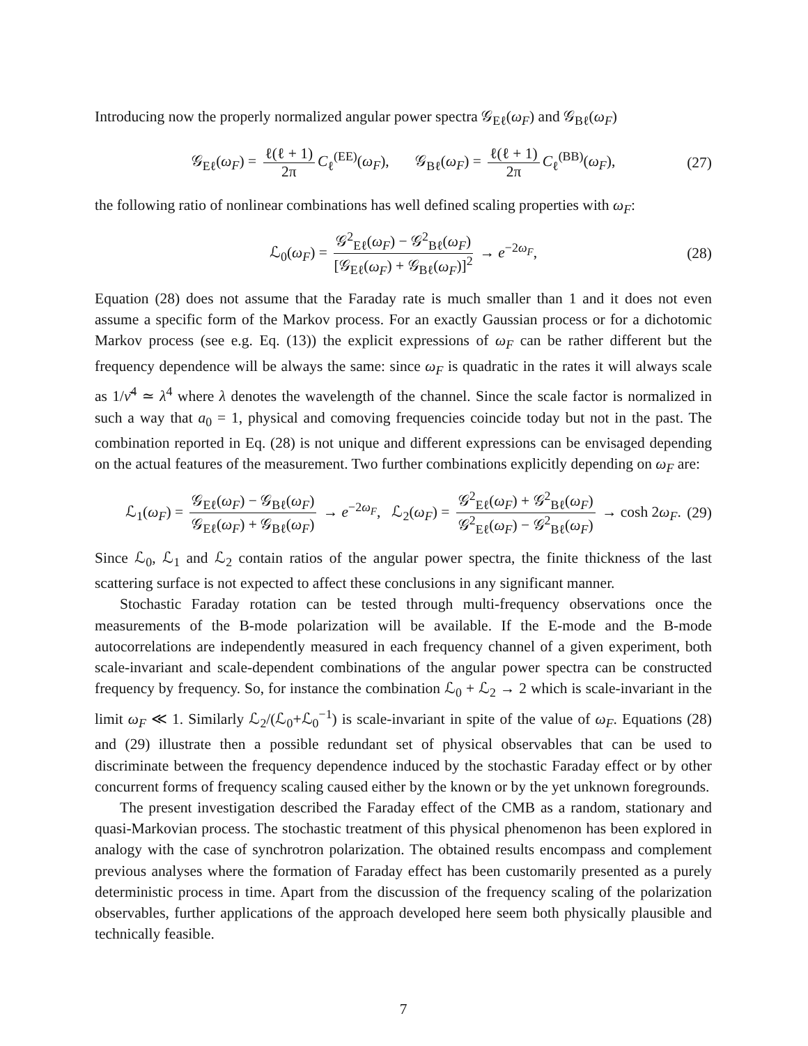Introducing now the properly normalized angular power spectra 𝒢<sub>Eℓ</sub>(ω<sub>F</sub>) and 𝒢<sub>Bℓ</sub>(ω<sub>F</sub>)
𝒢<sub>Eℓ</sub>(ω<sub>F</sub>) = ℓ(ℓ + 1) 2π C<sub>ℓ</sub><sup>(EE)</sup>(ω<sub>F</sub>), 𝒢<sub>Bℓ</sub>(ω<sub>F</sub>) = ℓ(ℓ + 1) 2π C<sub>ℓ</sub><sup>(BB)</sup>(ω<sub>F</sub>), (27)
the following ratio of nonlinear combinations has well defined scaling properties with ω<sub>F</sub>:
ℒ<sub>0</sub>(ω<sub>F</sub>) = 𝒢<sup>2</sup><sub>Eℓ</sub>(ω<sub>F</sub>) − 𝒢<sup>2</sup><sub>Bℓ</sub>(ω<sub>F</sub>) [𝒢<sub>Eℓ</sub>(ω<sub>F</sub>) + 𝒢<sub>Bℓ</sub>(ω<sub>F</sub>)]<sup>2</sup> → e<sup>−2ω<sub>F</sub></sup>, (28)
Equation (28) does not assume that the Faraday rate is much smaller than 1 and it does not even assume a specific form of the Markov process. For an exactly Gaussian process or for a dichotomic Markov process (see e.g. Eq. (13)) the explicit expressions of ω<sub>F</sub> can be rather different but the frequency dependence will be always the same: since ω<sub>F</sub> is quadratic in the rates it will always scale as 1/ν̄<sup>4</sup> ≃ λ<sup>4</sup> where λ denotes the wavelength of the channel. Since the scale factor is normalized in such a way that a<sub>0</sub> = 1, physical and comoving frequencies coincide today but not in the past. The combination reported in Eq. (28) is not unique and different expressions can be envisaged depending on the actual features of the measurement. Two further combinations explicitly depending on ω<sub>F</sub> are:
ℒ<sub>1</sub>(ω<sub>F</sub>) = 𝒢<sub>Eℓ</sub>(ω<sub>F</sub>) − 𝒢<sub>Bℓ</sub>(ω<sub>F</sub>) 𝒢<sub>Eℓ</sub>(ω<sub>F</sub>) + 𝒢<sub>Bℓ</sub>(ω<sub>F</sub>) → e<sup>−2ω<sub>F</sub></sup>, ℒ<sub>2</sub>(ω<sub>F</sub>) = 𝒢<sup>2</sup><sub>Eℓ</sub>(ω<sub>F</sub>) + 𝒢<sup>2</sup><sub>Bℓ</sub>(ω<sub>F</sub>) 𝒢<sup>2</sup><sub>Eℓ</sub>(ω<sub>F</sub>) − 𝒢<sup>2</sup><sub>Bℓ</sub>(ω<sub>F</sub>) → cosh 2ω<sub>F</sub>. (29)
Since ℒ<sub>0</sub>, ℒ<sub>1</sub> and ℒ<sub>2</sub> contain ratios of the angular power spectra, the finite thickness of the last scattering surface is not expected to affect these conclusions in any significant manner.
Stochastic Faraday rotation can be tested through multi-frequency observations once the measurements of the B-mode polarization will be available. If the E-mode and the B-mode autocorrelations are independently measured in each frequency channel of a given experiment, both scale-invariant and scale-dependent combinations of the angular power spectra can be constructed frequency by frequency. So, for instance the combination ℒ<sub>0</sub> + ℒ<sub>2</sub> → 2 which is scale-invariant in the limit ω<sub>F</sub> ≪ 1. Similarly ℒ<sub>2</sub>/(ℒ<sub>0</sub>+ℒ<sub>0</sub><sup>−1</sup>) is scale-invariant in spite of the value of ω<sub>F</sub>. Equations (28) and (29) illustrate then a possible redundant set of physical observables that can be used to discriminate between the frequency dependence induced by the stochastic Faraday effect or by other concurrent forms of frequency scaling caused either by the known or by the yet unknown foregrounds.
The present investigation described the Faraday effect of the CMB as a random, stationary and quasi-Markovian process. The stochastic treatment of this physical phenomenon has been explored in analogy with the case of synchrotron polarization. The obtained results encompass and complement previous analyses where the formation of Faraday effect has been customarily presented as a purely deterministic process in time. Apart from the discussion of the frequency scaling of the polarization observables, further applications of the approach developed here seem both physically plausible and technically feasible.
7